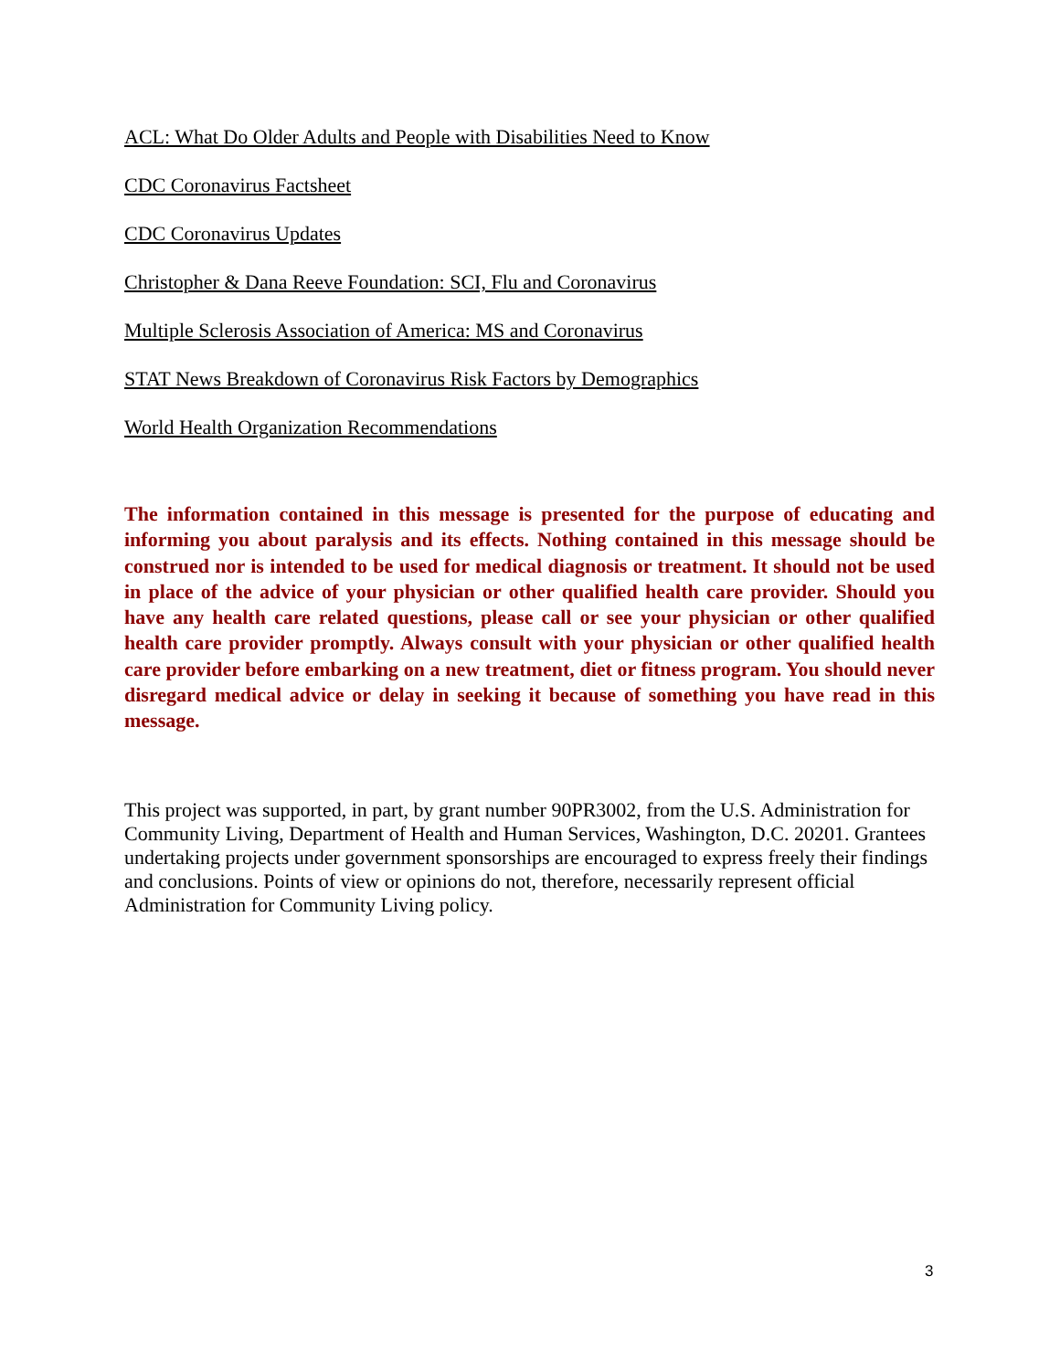ACL: What Do Older Adults and People with Disabilities Need to Know
CDC Coronavirus Factsheet
CDC Coronavirus Updates
Christopher & Dana Reeve Foundation: SCI, Flu and Coronavirus
Multiple Sclerosis Association of America: MS and Coronavirus
STAT News Breakdown of Coronavirus Risk Factors by Demographics
World Health Organization Recommendations
The information contained in this message is presented for the purpose of educating and informing you about paralysis and its effects. Nothing contained in this message should be construed nor is intended to be used for medical diagnosis or treatment. It should not be used in place of the advice of your physician or other qualified health care provider. Should you have any health care related questions, please call or see your physician or other qualified health care provider promptly. Always consult with your physician or other qualified health care provider before embarking on a new treatment, diet or fitness program. You should never disregard medical advice or delay in seeking it because of something you have read in this message.
This project was supported, in part, by grant number 90PR3002, from the U.S. Administration for Community Living, Department of Health and Human Services, Washington, D.C. 20201. Grantees undertaking projects under government sponsorships are encouraged to express freely their findings and conclusions. Points of view or opinions do not, therefore, necessarily represent official Administration for Community Living policy.
3